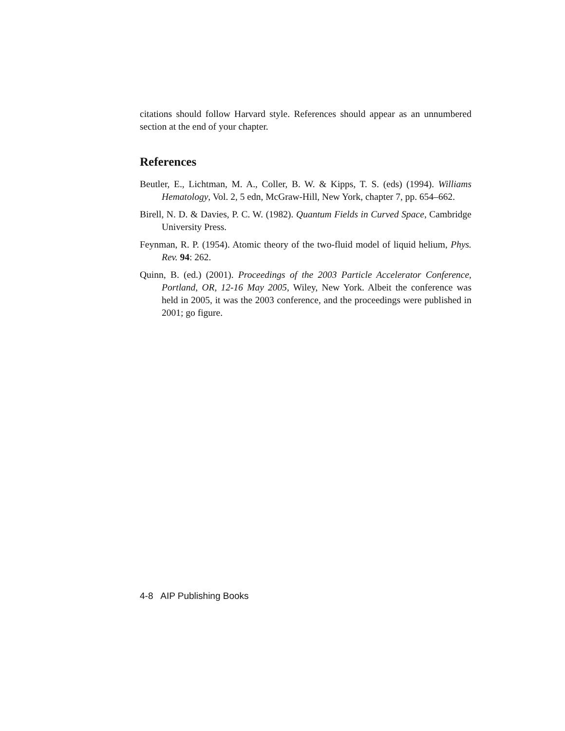citations should follow Harvard style. References should appear as an un­numbered section at the end of your chapter.
References
Beutler, E., Lichtman, M. A., Coller, B. W. & Kipps, T. S. (eds) (1994). Williams Hematology, Vol. 2, 5 edn, McGraw-Hill, New York, chapter 7, pp. 654–662.
Birell, N. D. & Davies, P. C. W. (1982). Quantum Fields in Curved Space, Cam­bridge University Press.
Feynman, R. P. (1954). Atomic theory of the two-fluid model of liquid helium, Phys. Rev. 94: 262.
Quinn, B. (ed.) (2001). Proceedings of the 2003 Particle Accelerator Conference, Portland, OR, 12-16 May 2005, Wiley, New York. Albeit the conference was held in 2005, it was the 2003 conference, and the proceedings were published in 2001; go figure.
4-8 AIP Publishing Books